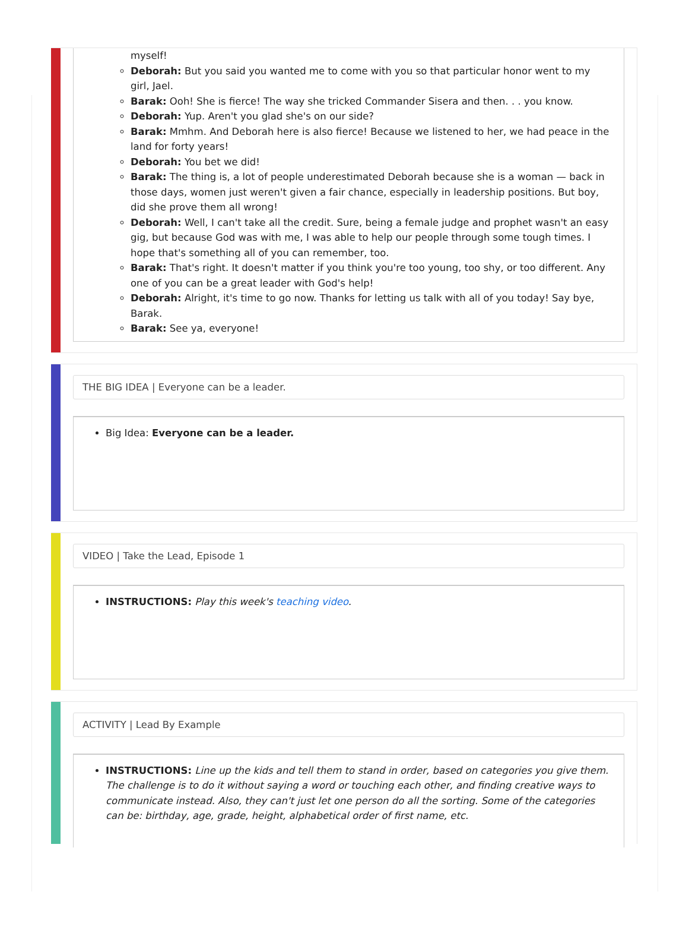myself!
Deborah: But you said you wanted me to come with you so that particular honor went to my girl, Jael.
Barak: Ooh! She is fierce! The way she tricked Commander Sisera and then. . . you know.
Deborah: Yup. Aren't you glad she's on our side?
Barak: Mmhm. And Deborah here is also fierce! Because we listened to her, we had peace in the land for forty years!
Deborah: You bet we did!
Barak: The thing is, a lot of people underestimated Deborah because she is a woman — back in those days, women just weren't given a fair chance, especially in leadership positions. But boy, did she prove them all wrong!
Deborah: Well, I can't take all the credit. Sure, being a female judge and prophet wasn't an easy gig, but because God was with me, I was able to help our people through some tough times. I hope that's something all of you can remember, too.
Barak: That's right. It doesn't matter if you think you're too young, too shy, or too different. Any one of you can be a great leader with God's help!
Deborah: Alright, it's time to go now. Thanks for letting us talk with all of you today! Say bye, Barak.
Barak: See ya, everyone!
THE BIG IDEA | Everyone can be a leader.
Big Idea: Everyone can be a leader.
VIDEO | Take the Lead, Episode 1
INSTRUCTIONS: Play this week's teaching video.
ACTIVITY | Lead By Example
INSTRUCTIONS: Line up the kids and tell them to stand in order, based on categories you give them. The challenge is to do it without saying a word or touching each other, and finding creative ways to communicate instead. Also, they can't just let one person do all the sorting. Some of the categories can be: birthday, age, grade, height, alphabetical order of first name, etc.